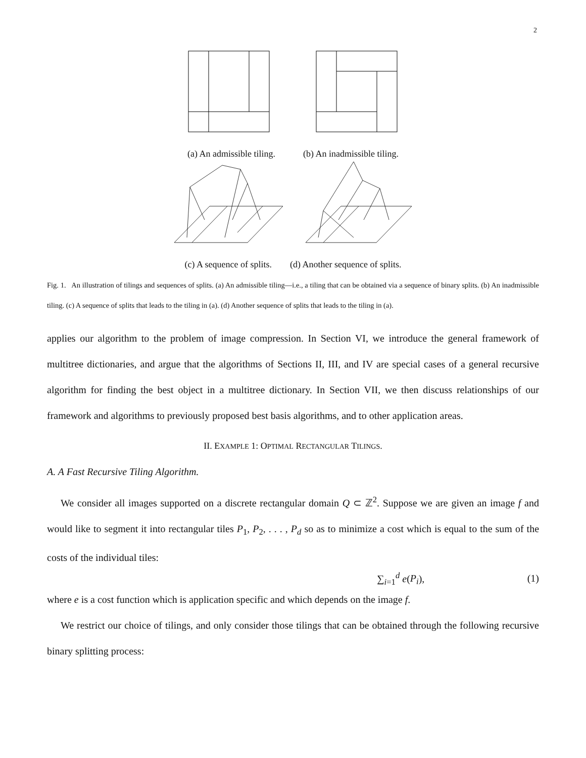2
(a) An admissible tiling. (b) An inadmissible tiling.
(c) A sequence of splits. (d) Another sequence of splits.
Fig. 1. An illustration of tilings and sequences of splits. (a) An admissible tiling—i.e., a tiling that can be obtained via a sequence of binary splits. (b) An inadmissible tiling. (c) A sequence of splits that leads to the tiling in (a). (d) Another sequence of splits that leads to the tiling in (a).
applies our algorithm to the problem of image compression. In Section VI, we introduce the general framework of multitree dictionaries, and argue that the algorithms of Sections II, III, and IV are special cases of a general recursive algorithm for finding the best object in a multitree dictionary. In Section VII, we then discuss relationships of our framework and algorithms to previously proposed best basis algorithms, and to other application areas.
II. EXAMPLE 1: OPTIMAL RECTANGULAR TILINGS.
A. A Fast Recursive Tiling Algorithm.
We consider all images supported on a discrete rectangular domain Q ⊂ ℤ<sup>2</sup>. Suppose we are given an image f and would like to segment it into rectangular tiles P<sub>1</sub>, P<sub>2</sub>, . . . , P<sub>d</sub> so as to minimize a cost which is equal to the sum of the costs of the individual tiles:
∑<sub>i=1</sub><sup>d</sup> e(P<sub>i</sub>), (1)
where e is a cost function which is application specific and which depends on the image f.
We restrict our choice of tilings, and only consider those tilings that can be obtained through the following recursive binary splitting process: